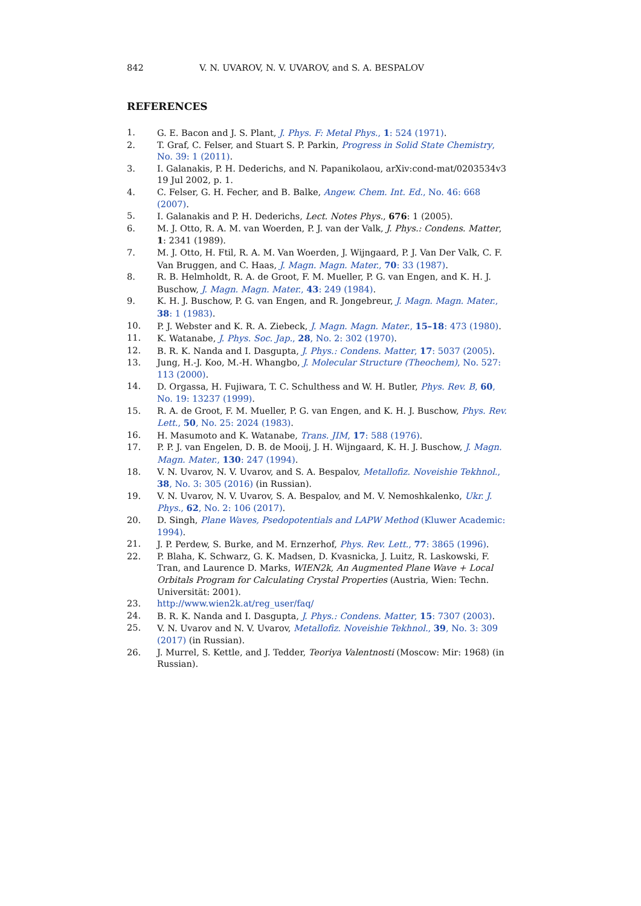842 V. N. UVAROV, N. V. UVAROV, and S. A. BESPALOV
REFERENCES
1. G. E. Bacon and J. S. Plant, J. Phys. F: Metal Phys., 1: 524 (1971).
2. T. Graf, C. Felser, and Stuart S. P. Parkin, Progress in Solid State Chemistry, No. 39: 1 (2011).
3. I. Galanakis, P. H. Dederichs, and N. Papanikolaou, arXiv:cond-mat/0203534v3 19 Jul 2002, p. 1.
4. C. Felser, G. H. Fecher, and B. Balke, Angew. Chem. Int. Ed., No. 46: 668 (2007).
5. I. Galanakis and P. H. Dederichs, Lect. Notes Phys., 676: 1 (2005).
6. M. J. Otto, R. A. M. van Woerden, P. J. van der Valk, J. Phys.: Condens. Matter, 1: 2341 (1989).
7. M. J. Otto, H. Ftil, R. A. M. Van Woerden, J. Wijngaard, P. J. Van Der Valk, C. F. Van Bruggen, and C. Haas, J. Magn. Magn. Mater., 70: 33 (1987).
8. R. B. Helmholdt, R. A. de Groot, F. M. Mueller, P. G. van Engen, and K. H. J. Buschow, J. Magn. Magn. Mater., 43: 249 (1984).
9. K. H. J. Buschow, P. G. van Engen, and R. Jongebreur, J. Magn. Magn. Mater., 38: 1 (1983).
10. P. J. Webster and K. R. A. Ziebeck, J. Magn. Magn. Mater., 15–18: 473 (1980).
11. K. Watanabe, J. Phys. Soc. Jap., 28, No. 2: 302 (1970).
12. B. R. K. Nanda and I. Dasgupta, J. Phys.: Condens. Matter, 17: 5037 (2005).
13. Jung, H.-J. Koo, M.-H. Whangbo, J. Molecular Structure (Theochem), No. 527: 113 (2000).
14. D. Orgassa, H. Fujiwara, T. C. Schulthess and W. H. Butler, Phys. Rev. B, 60, No. 19: 13237 (1999).
15. R. A. de Groot, F. M. Mueller, P. G. van Engen, and K. H. J. Buschow, Phys. Rev. Lett., 50, No. 25: 2024 (1983).
16. H. Masumoto and K. Watanabe, Trans. JIM, 17: 588 (1976).
17. P. P. J. van Engelen, D. B. de Mooij, J. H. Wijngaard, K. H. J. Buschow, J. Magn. Magn. Mater., 130: 247 (1994).
18. V. N. Uvarov, N. V. Uvarov, and S. A. Bespalov, Metallofiz. Noveishie Tekhnol., 38, No. 3: 305 (2016) (in Russian).
19. V. N. Uvarov, N. V. Uvarov, S. A. Bespalov, and M. V. Nemoshkalenko, Ukr. J. Phys., 62, No. 2: 106 (2017).
20. D. Singh, Plane Waves, Psedopotentials and LAPW Method (Kluwer Academic: 1994).
21. J. P. Perdew, S. Burke, and M. Ernzerhof, Phys. Rev. Lett., 77: 3865 (1996).
22. P. Blaha, K. Schwarz, G. K. Madsen, D. Kvasnicka, J. Luitz, R. Laskowski, F. Tran, and Laurence D. Marks, WIEN2k, An Augmented Plane Wave + Local Orbitals Program for Calculating Crystal Properties (Austria, Wien: Techn. Universität: 2001).
23. http://www.wien2k.at/reg_user/faq/
24. B. R. K. Nanda and I. Dasgupta, J. Phys.: Condens. Matter, 15: 7307 (2003).
25. V. N. Uvarov and N. V. Uvarov, Metallofiz. Noveishie Tekhnol., 39, No. 3: 309 (2017) (in Russian).
26. J. Murrel, S. Kettle, and J. Tedder, Teoriya Valentnosti (Moscow: Mir: 1968) (in Russian).